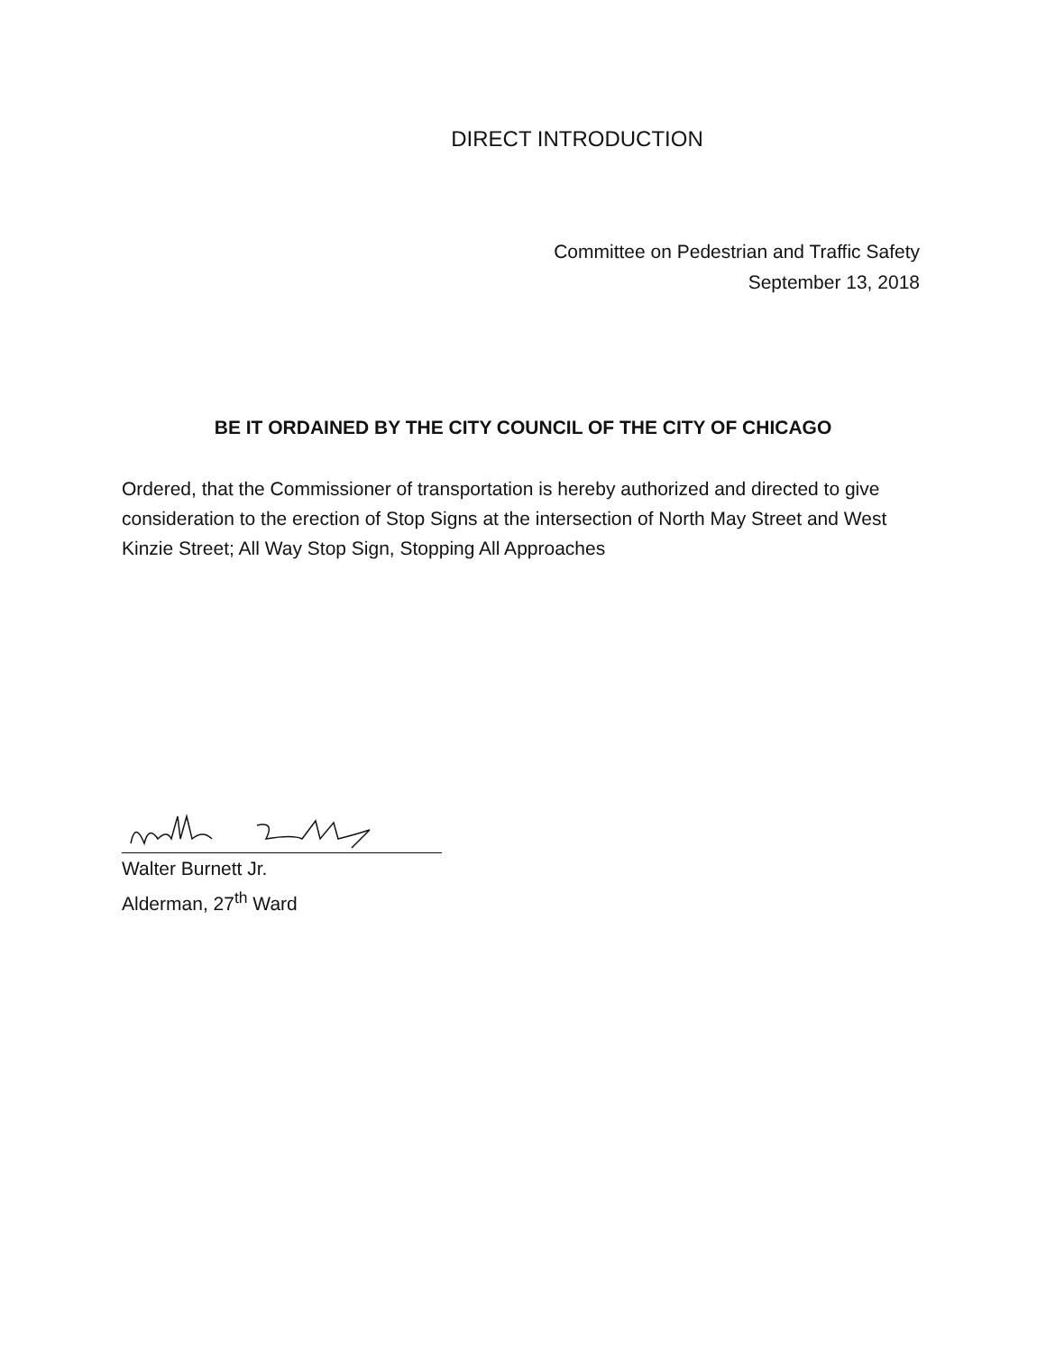DIRECT INTRODUCTION
Committee on Pedestrian and Traffic Safety
September 13, 2018
BE IT ORDAINED BY THE CITY COUNCIL OF THE CITY OF CHICAGO
Ordered, that the Commissioner of transportation is hereby authorized and directed to give consideration to the erection of Stop Signs at the intersection of North May Street and West Kinzie Street; All Way Stop Sign, Stopping All Approaches
Walter Burnett Jr.
Alderman, 27<sup>th</sup> Ward